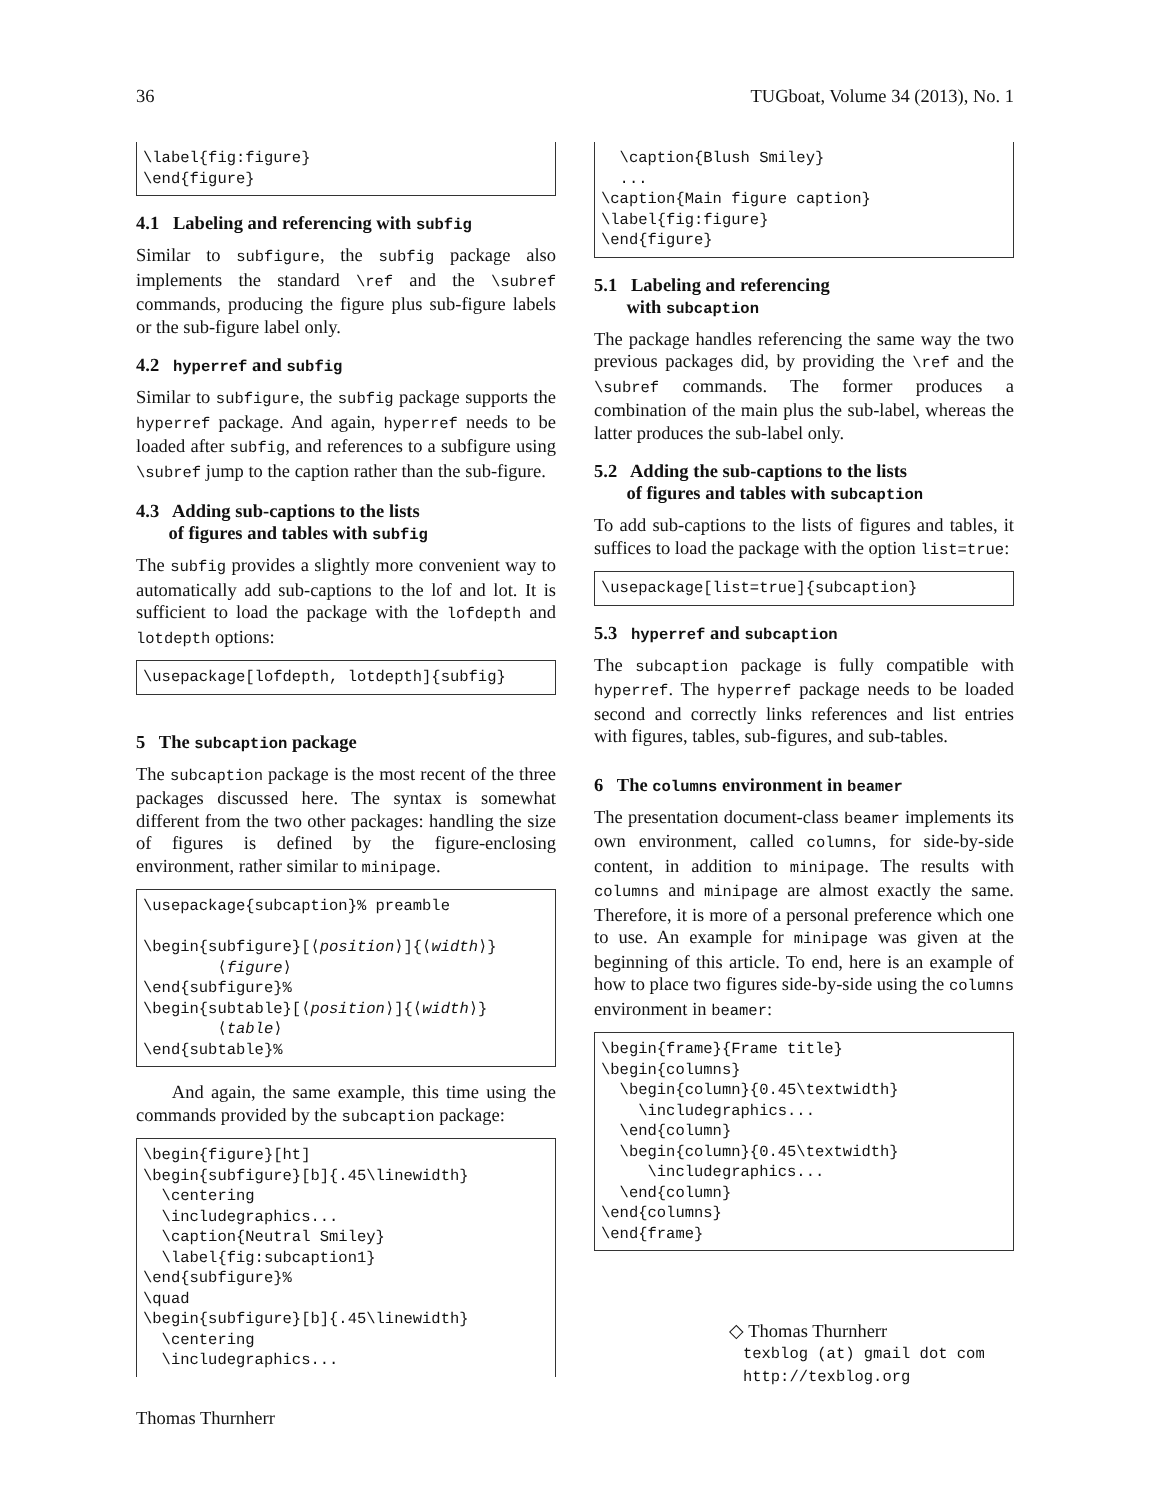36 TUGboat, Volume 34 (2013), No. 1
\label{fig:figure}
\end{figure}
4.1 Labeling and referencing with subfig
Similar to subfigure, the subfig package also implements the standard \ref and the \subref commands, producing the figure plus sub-figure labels or the sub-figure label only.
4.2 hyperref and subfig
Similar to subfigure, the subfig package supports the hyperref package. And again, hyperref needs to be loaded after subfig, and references to a subfigure using \subref jump to the caption rather than the sub-figure.
4.3 Adding sub-captions to the lists
of figures and tables with subfig
The subfig provides a slightly more convenient way to automatically add sub-captions to the lof and lot. It is sufficient to load the package with the lofdepth and lotdepth options:
\usepackage[lofdepth, lotdepth]{subfig}
5 The subcaption package
The subcaption package is the most recent of the three packages discussed here. The syntax is somewhat different from the two other packages: handling the size of figures is defined by the figure-enclosing environment, rather similar to minipage.
\usepackage{subcaption}% preamble

\begin{subfigure}[⟨position⟩]{⟨width⟩}
        ⟨figure⟩
\end{subfigure}%
\begin{subtable}[⟨position⟩]{⟨width⟩}
        ⟨table⟩
\end{subtable}%
And again, the same example, this time using the commands provided by the subcaption package:
\begin{figure}[ht]
\begin{subfigure}[b]{.45\linewidth}
  \centering
  \includegraphics...
  \caption{Neutral Smiley}
  \label{fig:subcaption1}
\end{subfigure}%
\quad
\begin{subfigure}[b]{.45\linewidth}
  \centering
  \includegraphics...
  \caption{Blush Smiley}
  ...
\caption{Main figure caption}
\label{fig:figure}
\end{figure}
5.1 Labeling and referencing
with subcaption
The package handles referencing the same way the two previous packages did, by providing the \ref and the \subref commands. The former produces a combination of the main plus the sub-label, whereas the latter produces the sub-label only.
5.2 Adding the sub-captions to the lists
of figures and tables with subcaption
To add sub-captions to the lists of figures and tables, it suffices to load the package with the option list=true:
\usepackage[list=true]{subcaption}
5.3 hyperref and subcaption
The subcaption package is fully compatible with hyperref. The hyperref package needs to be loaded second and correctly links references and list entries with figures, tables, sub-figures, and sub-tables.
6 The columns environment in beamer
The presentation document-class beamer implements its own environment, called columns, for side-by-side content, in addition to minipage. The results with columns and minipage are almost exactly the same. Therefore, it is more of a personal preference which one to use. An example for minipage was given at the beginning of this article. To end, here is an example of how to place two figures side-by-side using the columns environment in beamer:
\begin{frame}{Frame title}
\begin{columns}
  \begin{column}{0.45\textwidth}
    \includegraphics...
  \end{column}
  \begin{column}{0.45\textwidth}
     \includegraphics...
  \end{column}
\end{columns}
\end{frame}
◇ Thomas Thurnherr
texblog (at) gmail dot com
http://texblog.org
Thomas Thurnherr